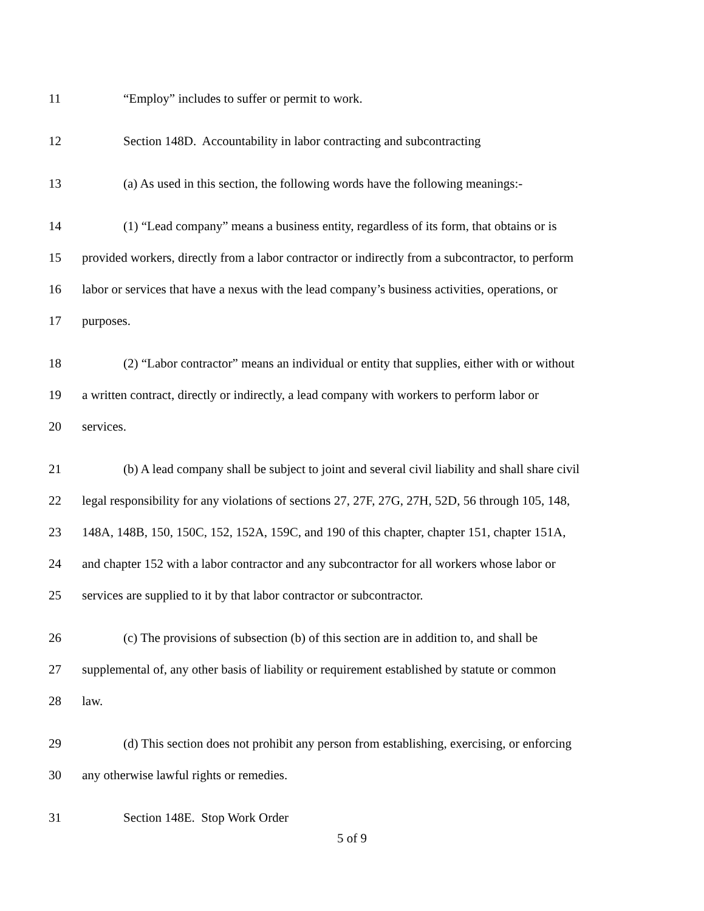11 “Employ” includes to suffer or permit to work.
12 Section 148D. Accountability in labor contracting and subcontracting
13 (a) As used in this section, the following words have the following meanings:-
14 (1) “Lead company” means a business entity, regardless of its form, that obtains or is
15 provided workers, directly from a labor contractor or indirectly from a subcontractor, to perform
16 labor or services that have a nexus with the lead company’s business activities, operations, or
17 purposes.
18 (2) “Labor contractor” means an individual or entity that supplies, either with or without
19 a written contract, directly or indirectly, a lead company with workers to perform labor or
20 services.
21 (b) A lead company shall be subject to joint and several civil liability and shall share civil
22 legal responsibility for any violations of sections 27, 27F, 27G, 27H, 52D, 56 through 105, 148,
23 148A, 148B, 150, 150C, 152, 152A, 159C, and 190 of this chapter, chapter 151, chapter 151A,
24 and chapter 152 with a labor contractor and any subcontractor for all workers whose labor or
25 services are supplied to it by that labor contractor or subcontractor.
26 (c) The provisions of subsection (b) of this section are in addition to, and shall be
27 supplemental of, any other basis of liability or requirement established by statute or common
28 law.
29 (d) This section does not prohibit any person from establishing, exercising, or enforcing
30 any otherwise lawful rights or remedies.
31 Section 148E. Stop Work Order
5 of 9